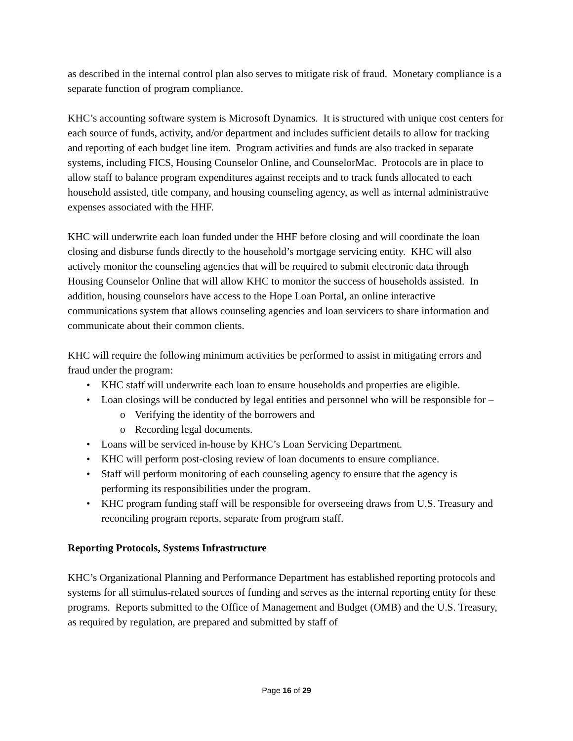as described in the internal control plan also serves to mitigate risk of fraud. Monetary compliance is a separate function of program compliance.
KHC’s accounting software system is Microsoft Dynamics. It is structured with unique cost centers for each source of funds, activity, and/or department and includes sufficient details to allow for tracking and reporting of each budget line item. Program activities and funds are also tracked in separate systems, including FICS, Housing Counselor Online, and CounselorMac. Protocols are in place to allow staff to balance program expenditures against receipts and to track funds allocated to each household assisted, title company, and housing counseling agency, as well as internal administrative expenses associated with the HHF.
KHC will underwrite each loan funded under the HHF before closing and will coordinate the loan closing and disburse funds directly to the household’s mortgage servicing entity. KHC will also actively monitor the counseling agencies that will be required to submit electronic data through Housing Counselor Online that will allow KHC to monitor the success of households assisted. In addition, housing counselors have access to the Hope Loan Portal, an online interactive communications system that allows counseling agencies and loan servicers to share information and communicate about their common clients.
KHC will require the following minimum activities be performed to assist in mitigating errors and fraud under the program:
• KHC staff will underwrite each loan to ensure households and properties are eligible.
• Loan closings will be conducted by legal entities and personnel who will be responsible for –
o Verifying the identity of the borrowers and
o Recording legal documents.
• Loans will be serviced in-house by KHC’s Loan Servicing Department.
• KHC will perform post-closing review of loan documents to ensure compliance.
• Staff will perform monitoring of each counseling agency to ensure that the agency is performing its responsibilities under the program.
• KHC program funding staff will be responsible for overseeing draws from U.S. Treasury and reconciling program reports, separate from program staff.
Reporting Protocols, Systems Infrastructure
KHC’s Organizational Planning and Performance Department has established reporting protocols and systems for all stimulus-related sources of funding and serves as the internal reporting entity for these programs. Reports submitted to the Office of Management and Budget (OMB) and the U.S. Treasury, as required by regulation, are prepared and submitted by staff of
Page 16 of 29